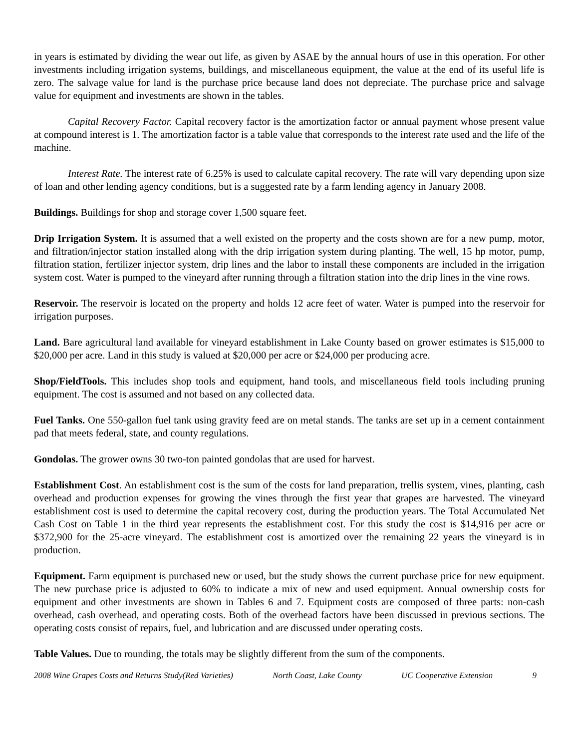in years is estimated by dividing the wear out life, as given by ASAE by the annual hours of use in this operation. For other investments including irrigation systems, buildings, and miscellaneous equipment, the value at the end of its useful life is zero. The salvage value for land is the purchase price because land does not depreciate. The purchase price and salvage value for equipment and investments are shown in the tables.
Capital Recovery Factor. Capital recovery factor is the amortization factor or annual payment whose present value at compound interest is 1. The amortization factor is a table value that corresponds to the interest rate used and the life of the machine.
Interest Rate. The interest rate of 6.25% is used to calculate capital recovery. The rate will vary depending upon size of loan and other lending agency conditions, but is a suggested rate by a farm lending agency in January 2008.
Buildings. Buildings for shop and storage cover 1,500 square feet.
Drip Irrigation System. It is assumed that a well existed on the property and the costs shown are for a new pump, motor, and filtration/injector station installed along with the drip irrigation system during planting. The well, 15 hp motor, pump, filtration station, fertilizer injector system, drip lines and the labor to install these components are included in the irrigation system cost. Water is pumped to the vineyard after running through a filtration station into the drip lines in the vine rows.
Reservoir. The reservoir is located on the property and holds 12 acre feet of water. Water is pumped into the reservoir for irrigation purposes.
Land. Bare agricultural land available for vineyard establishment in Lake County based on grower estimates is $15,000 to $20,000 per acre. Land in this study is valued at $20,000 per acre or $24,000 per producing acre.
Shop/FieldTools. This includes shop tools and equipment, hand tools, and miscellaneous field tools including pruning equipment. The cost is assumed and not based on any collected data.
Fuel Tanks. One 550-gallon fuel tank using gravity feed are on metal stands. The tanks are set up in a cement containment pad that meets federal, state, and county regulations.
Gondolas. The grower owns 30 two-ton painted gondolas that are used for harvest.
Establishment Cost. An establishment cost is the sum of the costs for land preparation, trellis system, vines, planting, cash overhead and production expenses for growing the vines through the first year that grapes are harvested. The vineyard establishment cost is used to determine the capital recovery cost, during the production years. The Total Accumulated Net Cash Cost on Table 1 in the third year represents the establishment cost. For this study the cost is $14,916 per acre or $372,900 for the 25-acre vineyard. The establishment cost is amortized over the remaining 22 years the vineyard is in production.
Equipment. Farm equipment is purchased new or used, but the study shows the current purchase price for new equipment. The new purchase price is adjusted to 60% to indicate a mix of new and used equipment. Annual ownership costs for equipment and other investments are shown in Tables 6 and 7. Equipment costs are composed of three parts: non-cash overhead, cash overhead, and operating costs. Both of the overhead factors have been discussed in previous sections. The operating costs consist of repairs, fuel, and lubrication and are discussed under operating costs.
Table Values. Due to rounding, the totals may be slightly different from the sum of the components.
2008 Wine Grapes Costs and Returns Study(Red Varieties) North Coast, Lake County UC Cooperative Extension 9